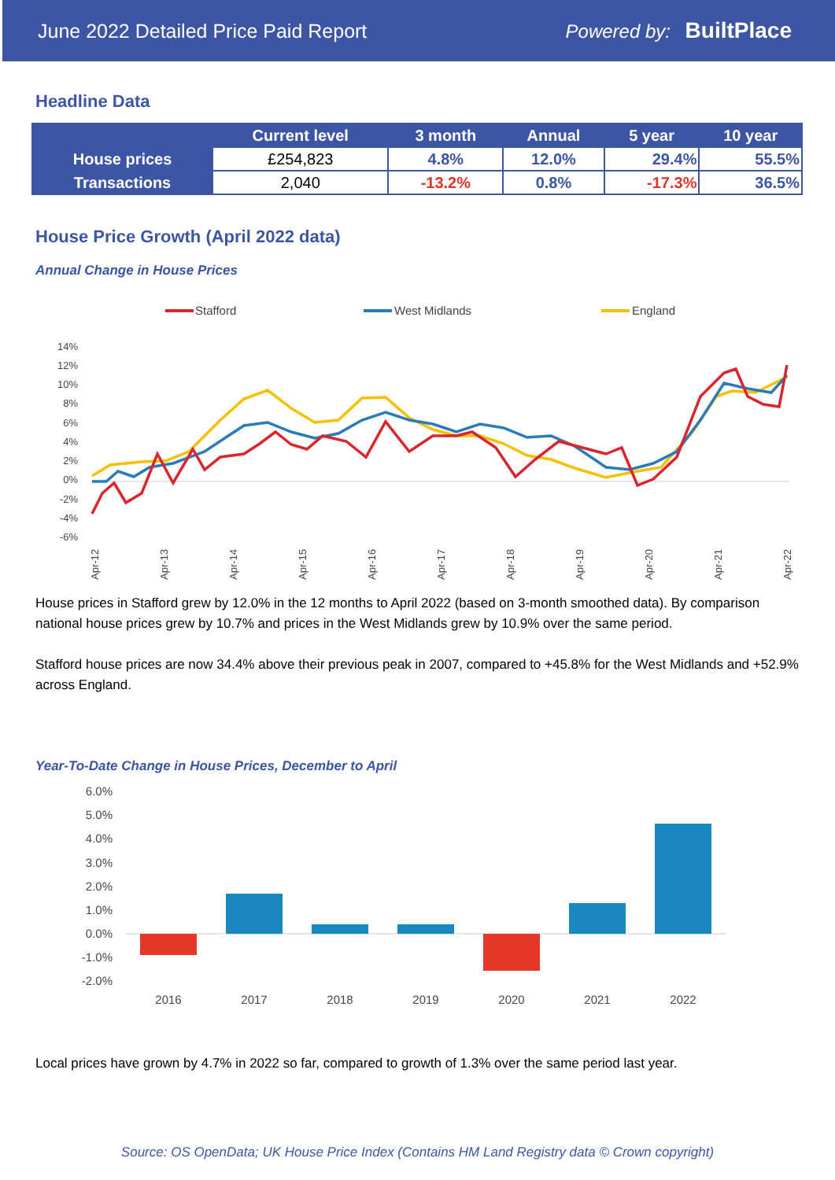June 2022 Detailed Price Paid Report Powered by: BuiltPlace
Headline Data
| | Current level | 3 month | Annual | 5 year | 10 year |
| --- | --- | --- | --- | --- | --- |
| House prices | £254,823 | 4.8% | 12.0% | 29.4% | 55.5% |
| Transactions | 2,040 | -13.2% | 0.8% | -17.3% | 36.5% |
House Price Growth (April 2022 data)
Annual Change in House Prices
Stafford
West Midlands
England
14%
12%
10%
8%
6%
4%
2%
0%
-2%
-4%
-6%
Apr-12
Apr-13
Apr-14
Apr-15
Apr-16
Apr-17
Apr-18
Apr-19
Apr-20
Apr-21
Apr-22
House prices in Stafford grew by 12.0% in the 12 months to April 2022 (based on 3-month smoothed data). By comparison national house prices grew by 10.7% and prices in the West Midlands grew by 10.9% over the same period.
Stafford house prices are now 34.4% above their previous peak in 2007, compared to +45.8% for the West Midlands and +52.9% across England.
Year-To-Date Change in House Prices, December to April
6.0%
5.0%
4.0%
3.0%
2.0%
1.0%
0.0%
-1.0%
-2.0%
2016
2017
2018
2019
2020
2021
2022
Local prices have grown by 4.7% in 2022 so far, compared to growth of 1.3% over the same period last year.
Source: OS OpenData; UK House Price Index (Contains HM Land Registry data © Crown copyright)